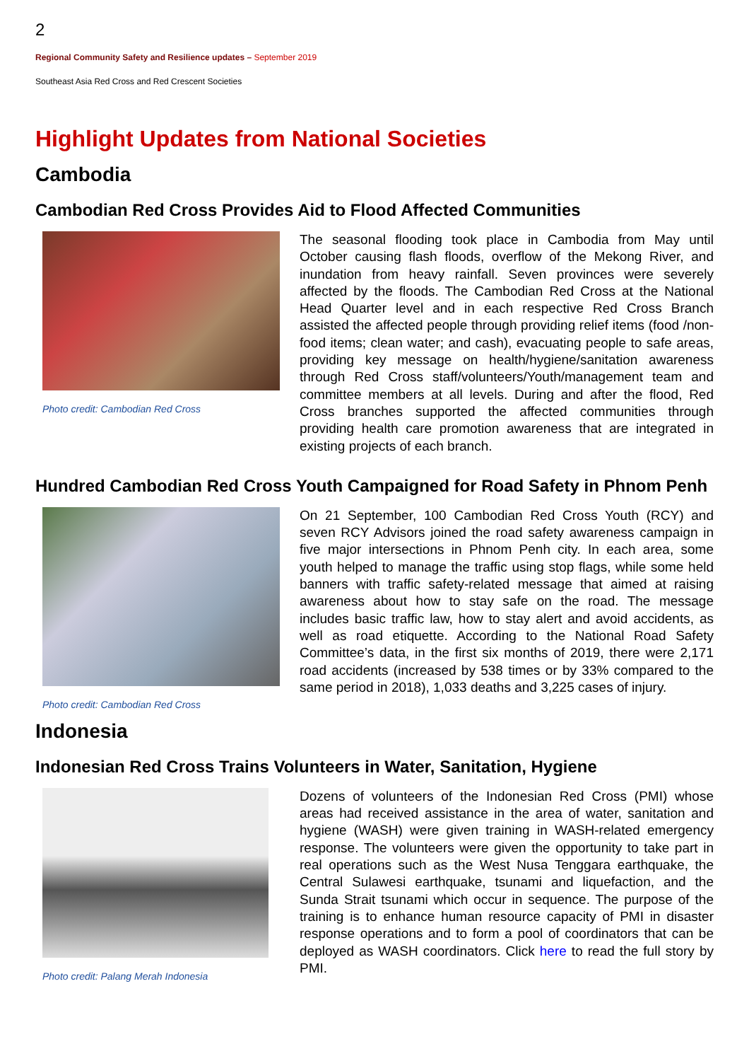2
Regional Community Safety and Resilience updates – September 2019
Southeast Asia Red Cross and Red Crescent Societies
Highlight Updates from National Societies
Cambodia
Cambodian Red Cross Provides Aid to Flood Affected Communities
Photo credit: Cambodian Red Cross
The seasonal flooding took place in Cambodia from May until October causing flash floods, overflow of the Mekong River, and inundation from heavy rainfall. Seven provinces were severely affected by the floods. The Cambodian Red Cross at the National Head Quarter level and in each respective Red Cross Branch assisted the affected people through providing relief items (food /non-food items; clean water; and cash), evacuating people to safe areas, providing key message on health/hygiene/sanitation awareness through Red Cross staff/volunteers/Youth/management team and committee members at all levels. During and after the flood, Red Cross branches supported the affected communities through providing health care promotion awareness that are integrated in existing projects of each branch.
Hundred Cambodian Red Cross Youth Campaigned for Road Safety in Phnom Penh
Photo credit: Cambodian Red Cross
On 21 September, 100 Cambodian Red Cross Youth (RCY) and seven RCY Advisors joined the road safety awareness campaign in five major intersections in Phnom Penh city. In each area, some youth helped to manage the traffic using stop flags, while some held banners with traffic safety-related message that aimed at raising awareness about how to stay safe on the road. The message includes basic traffic law, how to stay alert and avoid accidents, as well as road etiquette. According to the National Road Safety Committee’s data, in the first six months of 2019, there were 2,171 road accidents (increased by 538 times or by 33% compared to the same period in 2018), 1,033 deaths and 3,225 cases of injury.
Indonesia
Indonesian Red Cross Trains Volunteers in Water, Sanitation, Hygiene
Photo credit: Palang Merah Indonesia
Dozens of volunteers of the Indonesian Red Cross (PMI) whose areas had received assistance in the area of water, sanitation and hygiene (WASH) were given training in WASH-related emergency response. The volunteers were given the opportunity to take part in real operations such as the West Nusa Tenggara earthquake, the Central Sulawesi earthquake, tsunami and liquefaction, and the Sunda Strait tsunami which occur in sequence. The purpose of the training is to enhance human resource capacity of PMI in disaster response operations and to form a pool of coordinators that can be deployed as WASH coordinators. Click here to read the full story by PMI.